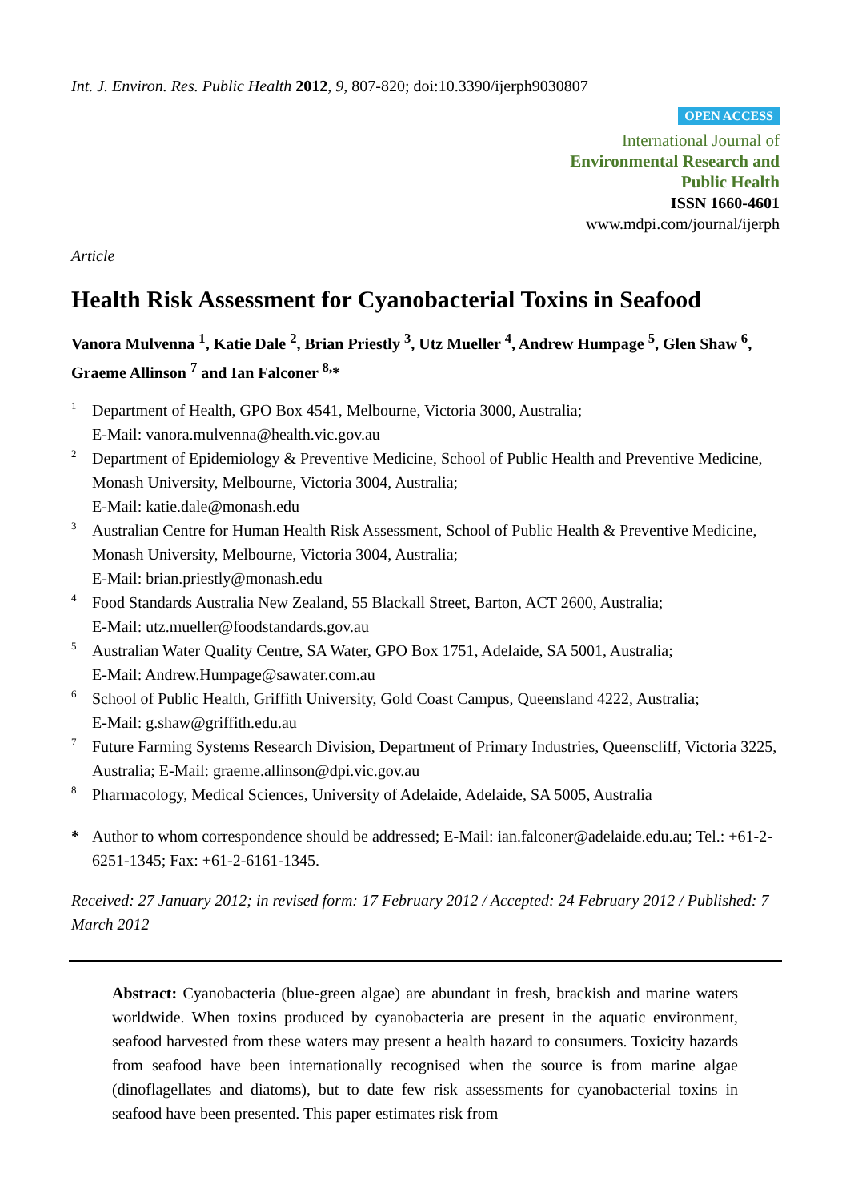Int. J. Environ. Res. Public Health 2012, 9, 807-820; doi:10.3390/ijerph9030807
OPEN ACCESS
International Journal of
Environmental Research and
Public Health
ISSN 1660-4601
www.mdpi.com/journal/ijerph
Article
Health Risk Assessment for Cyanobacterial Toxins in Seafood
Vanora Mulvenna <sup>1</sup>, Katie Dale <sup>2</sup>, Brian Priestly <sup>3</sup>, Utz Mueller <sup>4</sup>, Andrew Humpage <sup>5</sup>, Glen Shaw <sup>6</sup>, Graeme Allinson <sup>7</sup> and Ian Falconer <sup>8,</sup>*
| 1 | Department of Health, GPO Box 4541, Melbourne, Victoria 3000, Australia; E-Mail: vanora.mulvenna@health.vic.gov.au |
| 2 | Department of Epidemiology & Preventive Medicine, School of Public Health and Preventive Medicine, Monash University, Melbourne, Victoria 3004, Australia; E-Mail: katie.dale@monash.edu |
| 3 | Australian Centre for Human Health Risk Assessment, School of Public Health & Preventive Medicine, Monash University, Melbourne, Victoria 3004, Australia; E-Mail: brian.priestly@monash.edu |
| 4 | Food Standards Australia New Zealand, 55 Blackall Street, Barton, ACT 2600, Australia; E-Mail: utz.mueller@foodstandards.gov.au |
| 5 | Australian Water Quality Centre, SA Water, GPO Box 1751, Adelaide, SA 5001, Australia; E-Mail: Andrew.Humpage@sawater.com.au |
| 6 | School of Public Health, Griffith University, Gold Coast Campus, Queensland 4222, Australia; E-Mail: g.shaw@griffith.edu.au |
| 7 | Future Farming Systems Research Division, Department of Primary Industries, Queenscliff, Victoria 3225, Australia; E-Mail: graeme.allinson@dpi.vic.gov.au |
| 8 | Pharmacology, Medical Sciences, University of Adelaide, Adelaide, SA 5005, Australia |
| * | Author to whom correspondence should be addressed; E-Mail: ian.falconer@adelaide.edu.au; Tel.: +61-2-6251-1345; Fax: +61-2-6161-1345. |
Received: 27 January 2012; in revised form: 17 February 2012 / Accepted: 24 February 2012 / Published: 7 March 2012
Abstract: Cyanobacteria (blue-green algae) are abundant in fresh, brackish and marine waters worldwide. When toxins produced by cyanobacteria are present in the aquatic environment, seafood harvested from these waters may present a health hazard to consumers. Toxicity hazards from seafood have been internationally recognised when the source is from marine algae (dinoflagellates and diatoms), but to date few risk assessments for cyanobacterial toxins in seafood have been presented. This paper estimates risk from